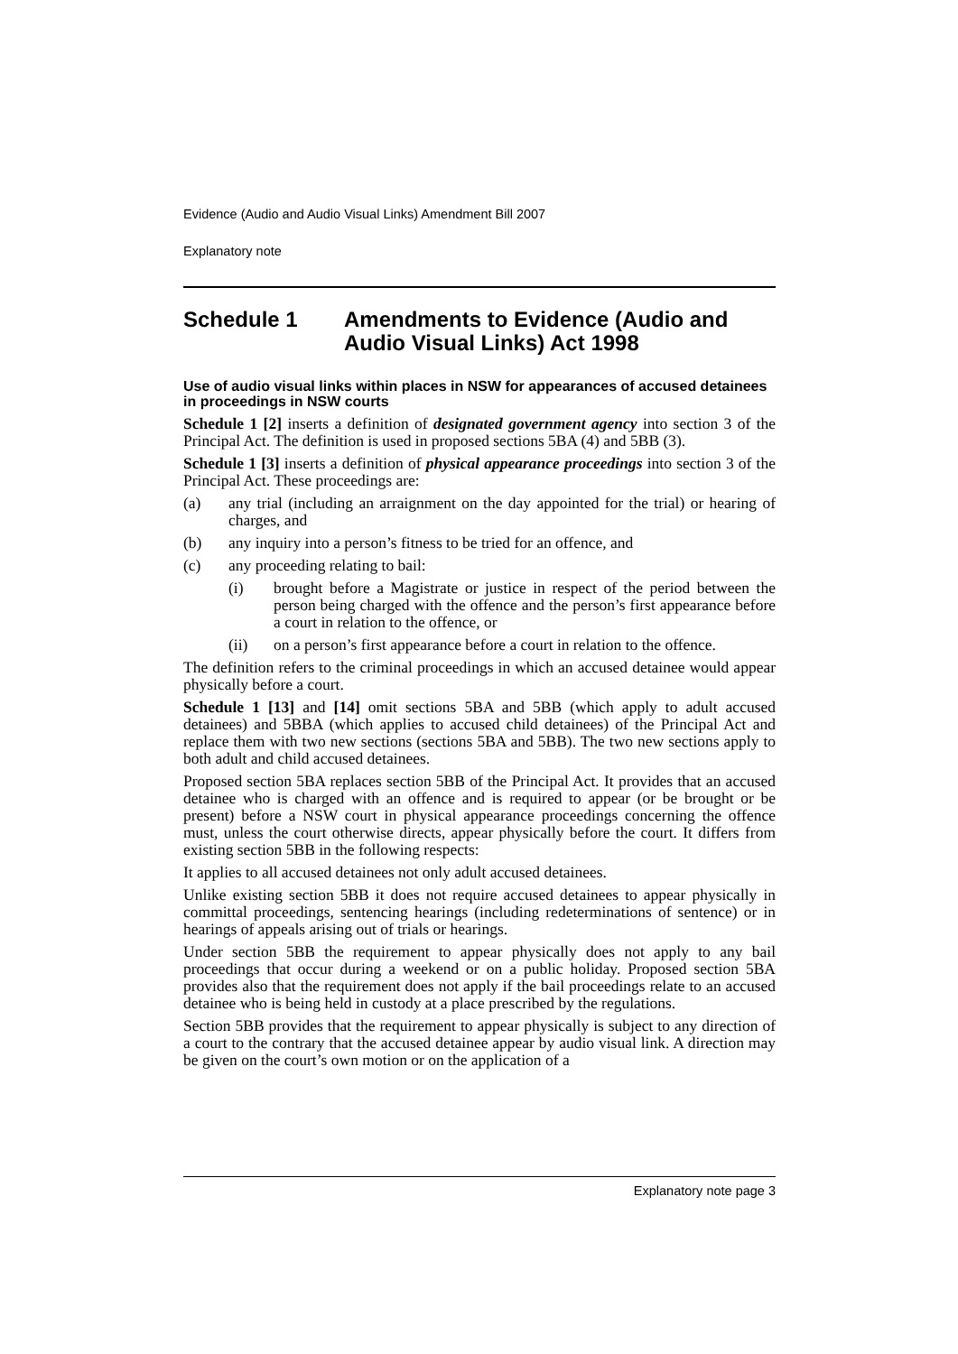Evidence (Audio and Audio Visual Links) Amendment Bill 2007
Explanatory note
Schedule 1 Amendments to Evidence (Audio and Audio Visual Links) Act 1998
Use of audio visual links within places in NSW for appearances of accused detainees in proceedings in NSW courts
Schedule 1 [2] inserts a definition of designated government agency into section 3 of the Principal Act. The definition is used in proposed sections 5BA (4) and 5BB (3).
Schedule 1 [3] inserts a definition of physical appearance proceedings into section 3 of the Principal Act. These proceedings are:
(a) any trial (including an arraignment on the day appointed for the trial) or hearing of charges, and
(b) any inquiry into a person’s fitness to be tried for an offence, and
(c) any proceeding relating to bail:
(i) brought before a Magistrate or justice in respect of the period between the person being charged with the offence and the person’s first appearance before a court in relation to the offence, or
(ii) on a person’s first appearance before a court in relation to the offence.
The definition refers to the criminal proceedings in which an accused detainee would appear physically before a court.
Schedule 1 [13] and [14] omit sections 5BA and 5BB (which apply to adult accused detainees) and 5BBA (which applies to accused child detainees) of the Principal Act and replace them with two new sections (sections 5BA and 5BB). The two new sections apply to both adult and child accused detainees.
Proposed section 5BA replaces section 5BB of the Principal Act. It provides that an accused detainee who is charged with an offence and is required to appear (or be brought or be present) before a NSW court in physical appearance proceedings concerning the offence must, unless the court otherwise directs, appear physically before the court. It differs from existing section 5BB in the following respects:
It applies to all accused detainees not only adult accused detainees.
Unlike existing section 5BB it does not require accused detainees to appear physically in committal proceedings, sentencing hearings (including redeterminations of sentence) or in hearings of appeals arising out of trials or hearings.
Under section 5BB the requirement to appear physically does not apply to any bail proceedings that occur during a weekend or on a public holiday. Proposed section 5BA provides also that the requirement does not apply if the bail proceedings relate to an accused detainee who is being held in custody at a place prescribed by the regulations.
Section 5BB provides that the requirement to appear physically is subject to any direction of a court to the contrary that the accused detainee appear by audio visual link. A direction may be given on the court’s own motion or on the application of a
Explanatory note page 3